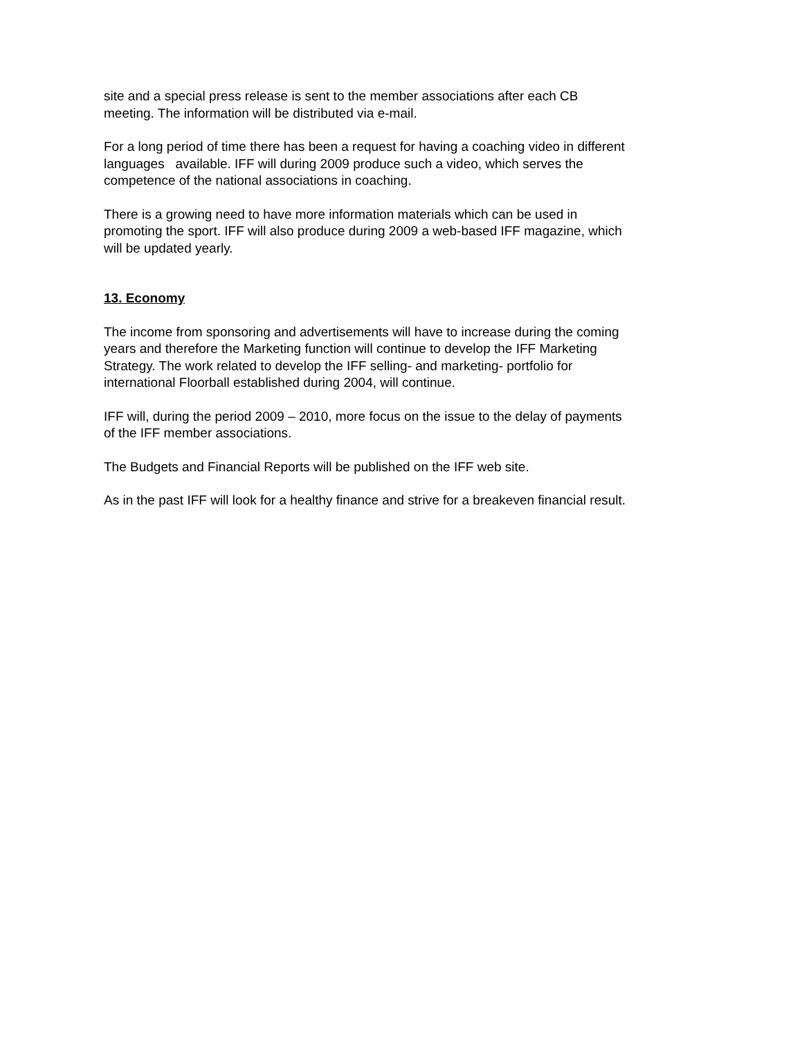site and a special press release is sent to the member associations after each CB
meeting. The information will be distributed via e-mail.
For a long period of time there has been a request for having a coaching video in different
languages available. IFF will during 2009 produce such a video, which serves the
competence of the national associations in coaching.
There is a growing need to have more information materials which can be used in
promoting the sport. IFF will also produce during 2009 a web-based IFF magazine, which
will be updated yearly.
13. Economy
The income from sponsoring and advertisements will have to increase during the coming
years and therefore the Marketing function will continue to develop the IFF Marketing
Strategy. The work related to develop the IFF selling- and marketing- portfolio for
international Floorball established during 2004, will continue.
IFF will, during the period 2009 – 2010, more focus on the issue to the delay of payments
of the IFF member associations.
The Budgets and Financial Reports will be published on the IFF web site.
As in the past IFF will look for a healthy finance and strive for a breakeven financial result.